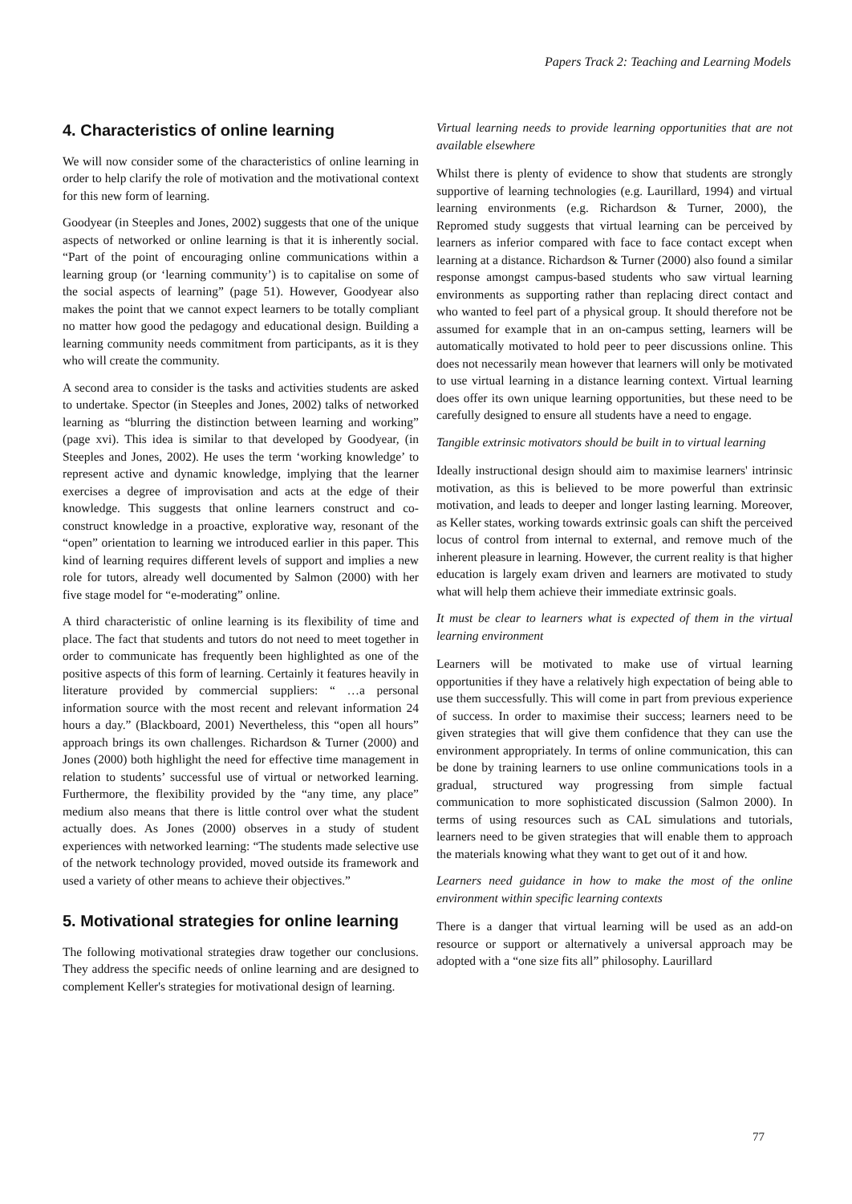Papers Track 2: Teaching and Learning Models
4. Characteristics of online learning
We will now consider some of the characteristics of online learning in order to help clarify the role of motivation and the motivational context for this new form of learning.
Goodyear (in Steeples and Jones, 2002) suggests that one of the unique aspects of networked or online learning is that it is inherently social. “Part of the point of encouraging online communications within a learning group (or ‘learning community’) is to capitalise on some of the social aspects of learning” (page 51). However, Goodyear also makes the point that we cannot expect learners to be totally compliant no matter how good the pedagogy and educational design. Building a learning community needs commitment from participants, as it is they who will create the community.
A second area to consider is the tasks and activities students are asked to undertake. Spector (in Steeples and Jones, 2002) talks of networked learning as “blurring the distinction between learning and working” (page xvi). This idea is similar to that developed by Goodyear, (in Steeples and Jones, 2002). He uses the term ‘working knowledge’ to represent active and dynamic knowledge, implying that the learner exercises a degree of improvisation and acts at the edge of their knowledge. This suggests that online learners construct and co-construct knowledge in a proactive, explorative way, resonant of the “open” orientation to learning we introduced earlier in this paper. This kind of learning requires different levels of support and implies a new role for tutors, already well documented by Salmon (2000) with her five stage model for “e-moderating” online.
A third characteristic of online learning is its flexibility of time and place. The fact that students and tutors do not need to meet together in order to communicate has frequently been highlighted as one of the positive aspects of this form of learning. Certainly it features heavily in literature provided by commercial suppliers: “ …a personal information source with the most recent and relevant information 24 hours a day.” (Blackboard, 2001) Nevertheless, this “open all hours” approach brings its own challenges. Richardson & Turner (2000) and Jones (2000) both highlight the need for effective time management in relation to students’ successful use of virtual or networked learning. Furthermore, the flexibility provided by the “any time, any place” medium also means that there is little control over what the student actually does. As Jones (2000) observes in a study of student experiences with networked learning: “The students made selective use of the network technology provided, moved outside its framework and used a variety of other means to achieve their objectives.”
5. Motivational strategies for online learning
The following motivational strategies draw together our conclusions. They address the specific needs of online learning and are designed to complement Keller's strategies for motivational design of learning.
Virtual learning needs to provide learning opportunities that are not available elsewhere
Whilst there is plenty of evidence to show that students are strongly supportive of learning technologies (e.g. Laurillard, 1994) and virtual learning environments (e.g. Richardson & Turner, 2000), the Repromed study suggests that virtual learning can be perceived by learners as inferior compared with face to face contact except when learning at a distance. Richardson & Turner (2000) also found a similar response amongst campus-based students who saw virtual learning environments as supporting rather than replacing direct contact and who wanted to feel part of a physical group. It should therefore not be assumed for example that in an on-campus setting, learners will be automatically motivated to hold peer to peer discussions online. This does not necessarily mean however that learners will only be motivated to use virtual learning in a distance learning context. Virtual learning does offer its own unique learning opportunities, but these need to be carefully designed to ensure all students have a need to engage.
Tangible extrinsic motivators should be built in to virtual learning
Ideally instructional design should aim to maximise learners' intrinsic motivation, as this is believed to be more powerful than extrinsic motivation, and leads to deeper and longer lasting learning. Moreover, as Keller states, working towards extrinsic goals can shift the perceived locus of control from internal to external, and remove much of the inherent pleasure in learning. However, the current reality is that higher education is largely exam driven and learners are motivated to study what will help them achieve their immediate extrinsic goals.
It must be clear to learners what is expected of them in the virtual learning environment
Learners will be motivated to make use of virtual learning opportunities if they have a relatively high expectation of being able to use them successfully. This will come in part from previous experience of success. In order to maximise their success; learners need to be given strategies that will give them confidence that they can use the environment appropriately. In terms of online communication, this can be done by training learners to use online communications tools in a gradual, structured way progressing from simple factual communication to more sophisticated discussion (Salmon 2000). In terms of using resources such as CAL simulations and tutorials, learners need to be given strategies that will enable them to approach the materials knowing what they want to get out of it and how.
Learners need guidance in how to make the most of the online environment within specific learning contexts
There is a danger that virtual learning will be used as an add-on resource or support or alternatively a universal approach may be adopted with a “one size fits all” philosophy. Laurillard
77